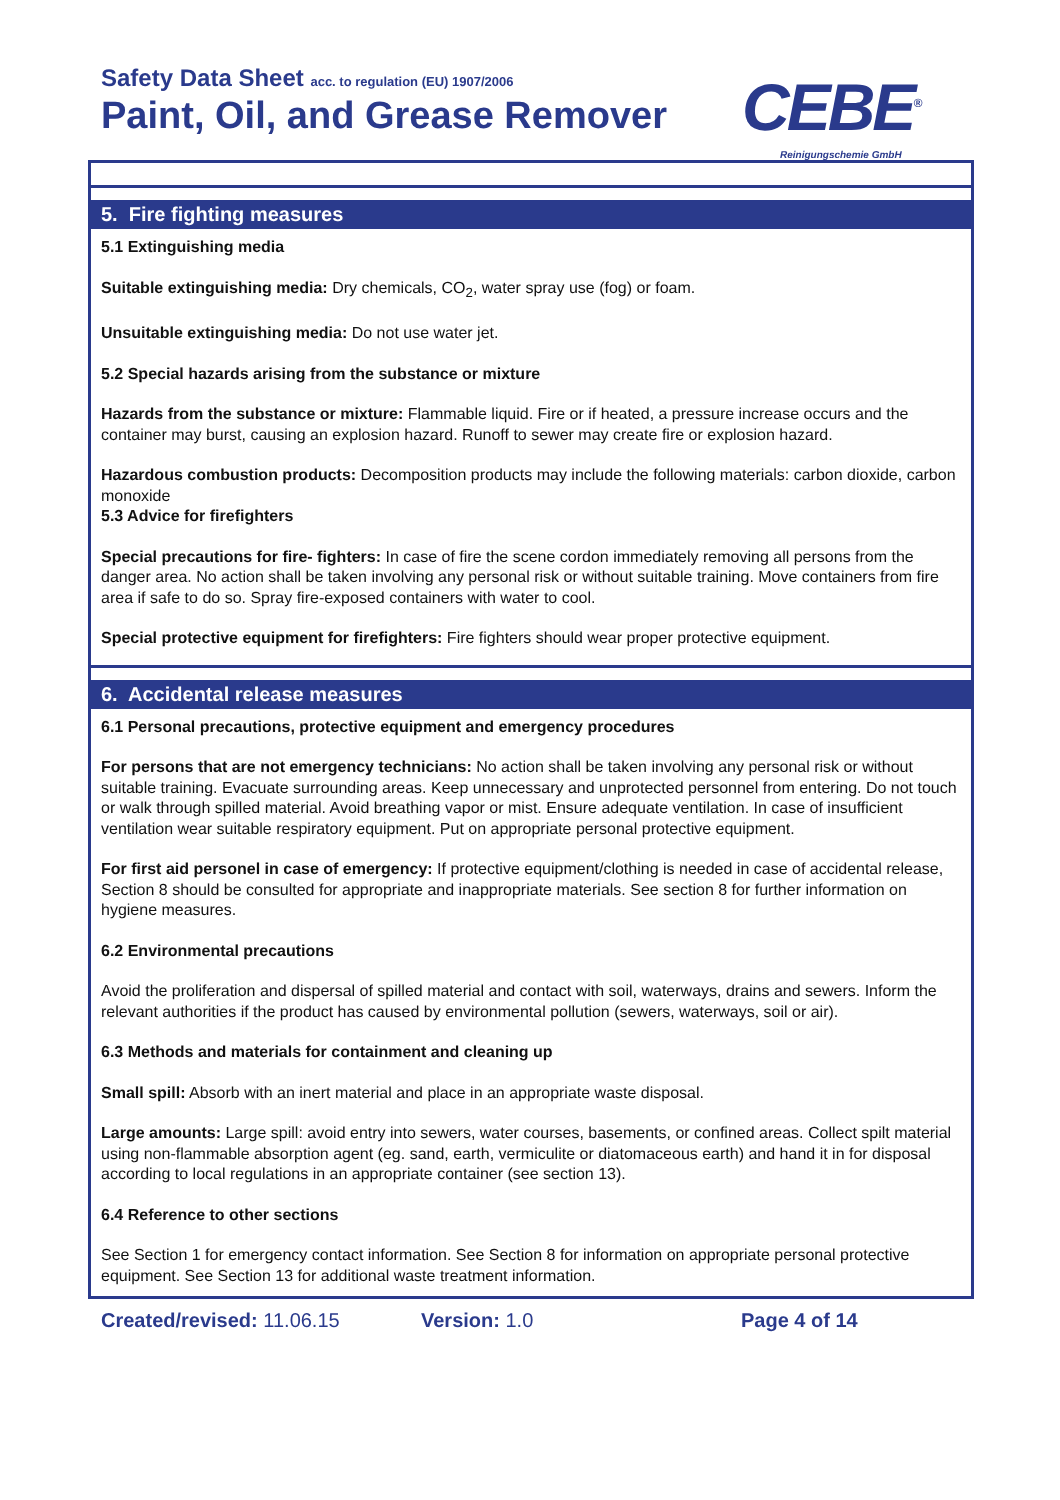Safety Data Sheet acc. to regulation (EU) 1907/2006
Paint, Oil, and Grease Remover CEBE<sup>®</sup>
Reinigungschemie GmbH
5. Fire fighting measures
5.1 Extinguishing media
Suitable extinguishing media: Dry chemicals, CO<sub>2</sub>, water spray use (fog) or foam.
Unsuitable extinguishing media: Do not use water jet.
5.2 Special hazards arising from the substance or mixture
Hazards from the substance or mixture: Flammable liquid. Fire or if heated, a pressure increase occurs and the container may burst, causing an explosion hazard. Runoff to sewer may create fire or explosion hazard.
Hazardous combustion products: Decomposition products may include the following materials: carbon dioxide, carbon monoxide
5.3 Advice for firefighters
Special precautions for fire- fighters: In case of fire the scene cordon immediately removing all persons from the danger area. No action shall be taken involving any personal risk or without suitable training. Move containers from fire area if safe to do so. Spray fire-exposed containers with water to cool.
Special protective equipment for firefighters: Fire fighters should wear proper protective equipment.
6. Accidental release measures
6.1 Personal precautions, protective equipment and emergency procedures
For persons that are not emergency technicians: No action shall be taken involving any personal risk or without suitable training. Evacuate surrounding areas. Keep unnecessary and unprotected personnel from entering. Do not touch or walk through spilled material. Avoid breathing vapor or mist. Ensure adequate ventilation. In case of insufficient ventilation wear suitable respiratory equipment. Put on appropriate personal protective equipment.
For first aid personel in case of emergency: If protective equipment/clothing is needed in case of accidental release, Section 8 should be consulted for appropriate and inappropriate materials. See section 8 for further information on hygiene measures.
6.2 Environmental precautions
Avoid the proliferation and dispersal of spilled material and contact with soil, waterways, drains and sewers. Inform the relevant authorities if the product has caused by environmental pollution (sewers, waterways, soil or air).
6.3 Methods and materials for containment and cleaning up
Small spill: Absorb with an inert material and place in an appropriate waste disposal.
Large amounts: Large spill: avoid entry into sewers, water courses, basements, or confined areas. Collect spilt material using non-flammable absorption agent (eg. sand, earth, vermiculite or diatomaceous earth) and hand it in for disposal according to local regulations in an appropriate container (see section 13).
6.4 Reference to other sections
See Section 1 for emergency contact information. See Section 8 for information on appropriate personal protective equipment. See Section 13 for additional waste treatment information.
Created/revised: 11.06.15 Version: 1.0 Page 4 of 14